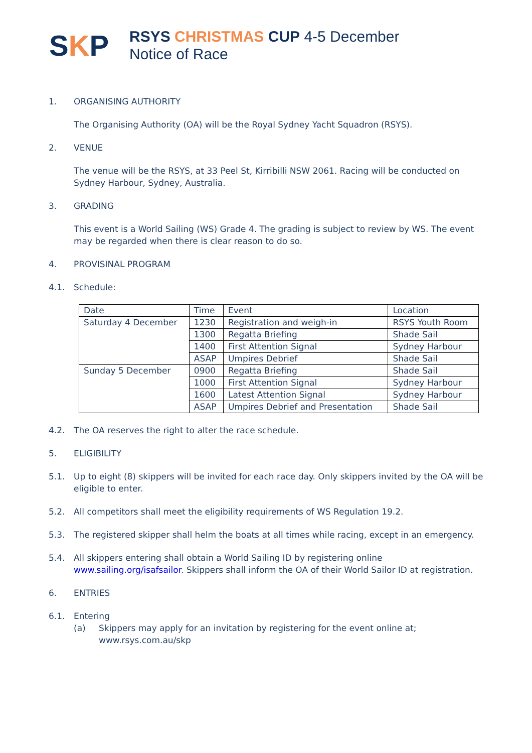SKP
RSYS CHRISTMAS CUP 4-5 December
Notice of Race
1. ORGANISING AUTHORITY
The Organising Authority (OA) will be the Royal Sydney Yacht Squadron (RSYS).
2. VENUE
The venue will be the RSYS, at 33 Peel St, Kirribilli NSW 2061. Racing will be conducted on Sydney Harbour, Sydney, Australia.
3. GRADING
This event is a World Sailing (WS) Grade 4. The grading is subject to review by WS. The event may be regarded when there is clear reason to do so.
4. PROVISINAL PROGRAM
4.1. Schedule:
| Date | Time | Event | Location |
| --- | --- | --- | --- |
| Saturday 4 December | 1230 | Registration and weigh-in | RSYS Youth Room |
| | 1300 | Regatta Briefing | Shade Sail |
| | 1400 | First Attention Signal | Sydney Harbour |
| | ASAP | Umpires Debrief | Shade Sail |
| Sunday 5 December | 0900 | Regatta Briefing | Shade Sail |
| | 1000 | First Attention Signal | Sydney Harbour |
| | 1600 | Latest Attention Signal | Sydney Harbour |
| | ASAP | Umpires Debrief and Presentation | Shade Sail |
4.2. The OA reserves the right to alter the race schedule.
5. ELIGIBILITY
5.1. Up to eight (8) skippers will be invited for each race day. Only skippers invited by the OA will be eligible to enter.
5.2. All competitors shall meet the eligibility requirements of WS Regulation 19.2.
5.3. The registered skipper shall helm the boats at all times while racing, except in an emergency.
5.4. All skippers entering shall obtain a World Sailing ID by registering online www.sailing.org/isafsailor. Skippers shall inform the OA of their World Sailor ID at registration.
6. ENTRIES
6.1. Entering
(a) Skippers may apply for an invitation by registering for the event online at; www.rsys.com.au/skp